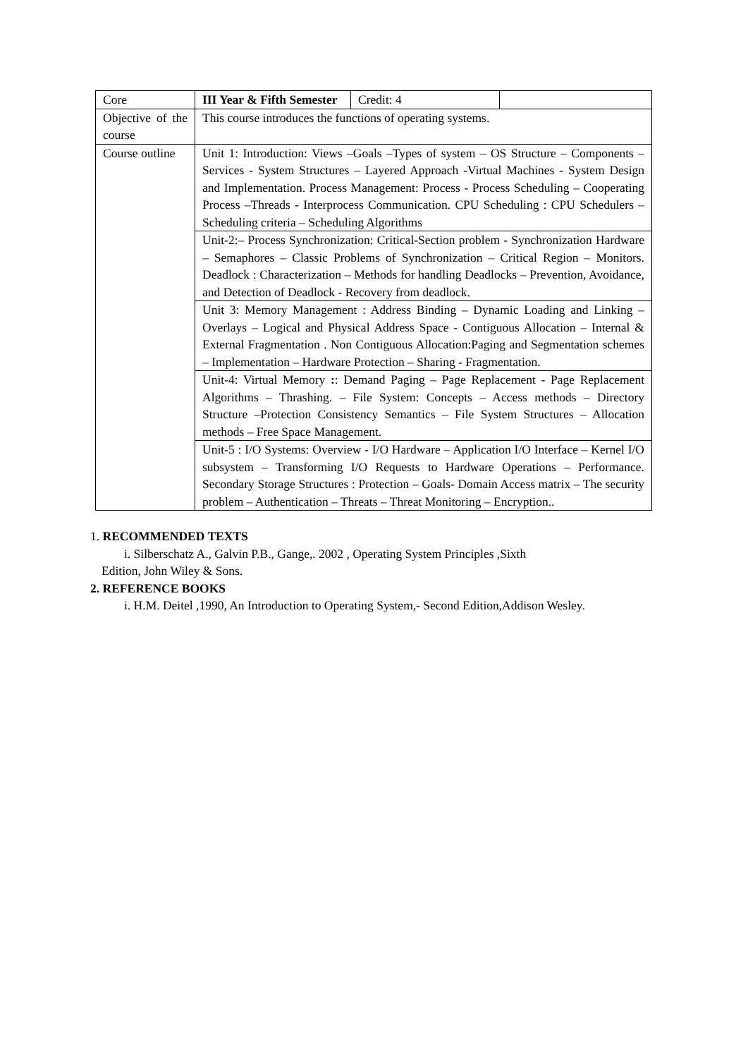| Core | III Year & Fifth Semester | Credit: 4 | |
| Objective of the course | This course introduces the functions of operating systems. | | |
| Course outline | Unit 1: Introduction: Views –Goals –Types of system – OS Structure – Components – Services - System Structures – Layered Approach -Virtual Machines - System Design and Implementation. Process Management: Process - Process Scheduling – Cooperating Process –Threads - Interprocess Communication. CPU Scheduling : CPU Schedulers – Scheduling criteria – Scheduling Algorithms | | |
| | Unit-2:– Process Synchronization: Critical-Section problem - Synchronization Hardware – Semaphores – Classic Problems of Synchronization – Critical Region – Monitors. Deadlock : Characterization – Methods for handling Deadlocks – Prevention, Avoidance, and Detection of Deadlock - Recovery from deadlock. | | |
| | Unit 3: Memory Management : Address Binding – Dynamic Loading and Linking – Overlays – Logical and Physical Address Space - Contiguous Allocation – Internal & External Fragmentation . Non Contiguous Allocation:Paging and Segmentation schemes – Implementation – Hardware Protection – Sharing - Fragmentation. | | |
| | Unit-4: Virtual Memory : : Demand Paging – Page Replacement - Page Replacement Algorithms – Thrashing. – File System: Concepts – Access methods – Directory Structure –Protection Consistency Semantics – File System Structures – Allocation methods – Free Space Management. | | |
| | Unit-5 : I/O Systems: Overview - I/O Hardware – Application I/O Interface – Kernel I/O subsystem – Transforming I/O Requests to Hardware Operations – Performance. Secondary Storage Structures : Protection – Goals- Domain Access matrix – The security problem – Authentication – Threats – Threat Monitoring – Encryption.. | | |
1. RECOMMENDED TEXTS
i. Silberschatz A., Galvin P.B., Gange,. 2002 , Operating System Principles ,Sixth
Edition, John Wiley & Sons.
2. REFERENCE BOOKS
i. H.M. Deitel ,1990, An Introduction to Operating System,- Second Edition,Addison Wesley.